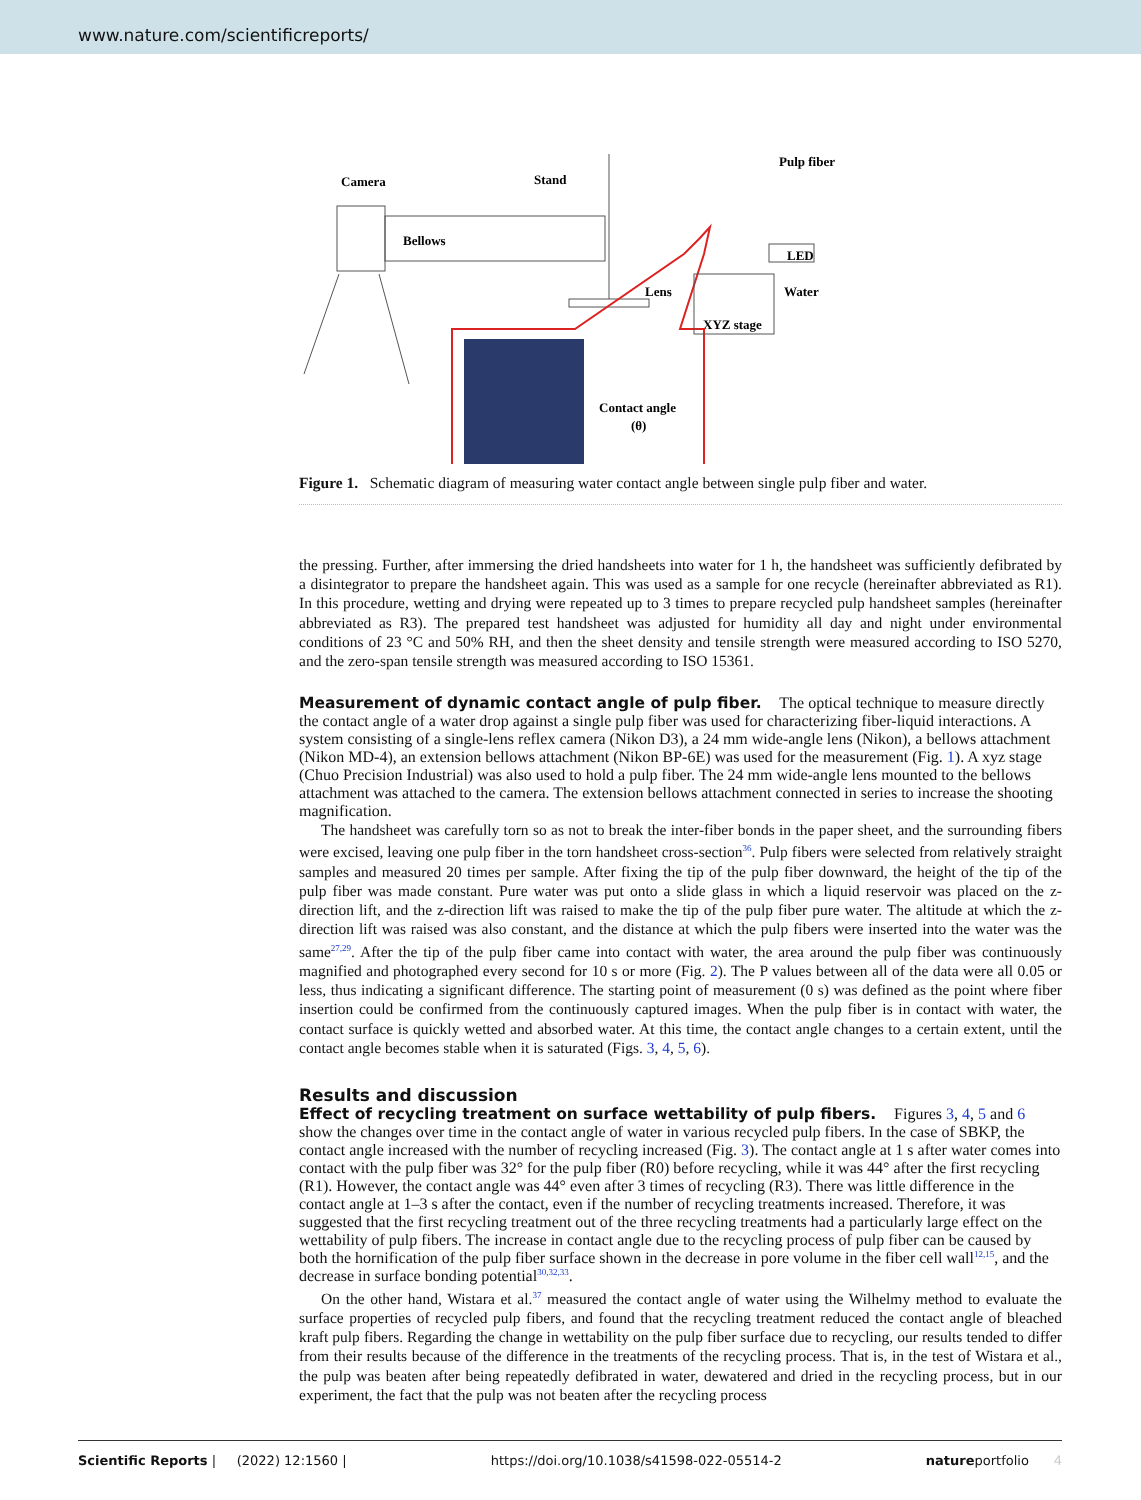www.nature.com/scientificreports/
Camera
Stand
Pulp fiber
Bellows
LED
Lens
Water
XYZ stage
Contact angle
(θ)
Figure 1. Schematic diagram of measuring water contact angle between single pulp fiber and water.
the pressing. Further, after immersing the dried handsheets into water for 1 h, the handsheet was sufficiently defibrated by a disintegrator to prepare the handsheet again. This was used as a sample for one recycle (hereinafter abbreviated as R1). In this procedure, wetting and drying were repeated up to 3 times to prepare recycled pulp handsheet samples (hereinafter abbreviated as R3). The prepared test handsheet was adjusted for humidity all day and night under environmental conditions of 23 °C and 50% RH, and then the sheet density and tensile strength were measured according to ISO 5270, and the zero-span tensile strength was measured according to ISO 15361.
Measurement of dynamic contact angle of pulp fiber.
The optical technique to measure directly the contact angle of a water drop against a single pulp fiber was used for characterizing fiber-liquid interactions. A system consisting of a single-lens reflex camera (Nikon D3), a 24 mm wide-angle lens (Nikon), a bellows attachment (Nikon MD-4), an extension bellows attachment (Nikon BP-6E) was used for the measurement (Fig. 1). A xyz stage (Chuo Precision Industrial) was also used to hold a pulp fiber. The 24 mm wide-angle lens mounted to the bellows attachment was attached to the camera. The extension bellows attachment connected in series to increase the shooting magnification.
The handsheet was carefully torn so as not to break the inter-fiber bonds in the paper sheet, and the surrounding fibers were excised, leaving one pulp fiber in the torn handsheet cross-section<sup>36</sup>. Pulp fibers were selected from relatively straight samples and measured 20 times per sample. After fixing the tip of the pulp fiber downward, the height of the tip of the pulp fiber was made constant. Pure water was put onto a slide glass in which a liquid reservoir was placed on the z-direction lift, and the z-direction lift was raised to make the tip of the pulp fiber pure water. The altitude at which the z-direction lift was raised was also constant, and the distance at which the pulp fibers were inserted into the water was the same<sup>27,29</sup>. After the tip of the pulp fiber came into contact with water, the area around the pulp fiber was continuously magnified and photographed every second for 10 s or more (Fig. 2). The P values between all of the data were all 0.05 or less, thus indicating a significant difference. The starting point of measurement (0 s) was defined as the point where fiber insertion could be confirmed from the continuously captured images. When the pulp fiber is in contact with water, the contact surface is quickly wetted and absorbed water. At this time, the contact angle changes to a certain extent, until the contact angle becomes stable when it is saturated (Figs. 3, 4, 5, 6).
Results and discussion
Effect of recycling treatment on surface wettability of pulp fibers.
Figures 3, 4, 5 and 6 show the changes over time in the contact angle of water in various recycled pulp fibers. In the case of SBKP, the contact angle increased with the number of recycling increased (Fig. 3). The contact angle at 1 s after water comes into contact with the pulp fiber was 32° for the pulp fiber (R0) before recycling, while it was 44° after the first recycling (R1). However, the contact angle was 44° even after 3 times of recycling (R3). There was little difference in the contact angle at 1–3 s after the contact, even if the number of recycling treatments increased. Therefore, it was suggested that the first recycling treatment out of the three recycling treatments had a particularly large effect on the wettability of pulp fibers. The increase in contact angle due to the recycling process of pulp fiber can be caused by both the hornification of the pulp fiber surface shown in the decrease in pore volume in the fiber cell wall<sup>12,15</sup>, and the decrease in surface bonding potential<sup>30,32,33</sup>.
On the other hand, Wistara et al.<sup>37</sup> measured the contact angle of water using the Wilhelmy method to evaluate the surface properties of recycled pulp fibers, and found that the recycling treatment reduced the contact angle of bleached kraft pulp fibers. Regarding the change in wettability on the pulp fiber surface due to recycling, our results tended to differ from their results because of the difference in the treatments of the recycling process. That is, in the test of Wistara et al., the pulp was beaten after being repeatedly defibrated in water, dewatered and dried in the recycling process, but in our experiment, the fact that the pulp was not beaten after the recycling process
Scientific Reports | (2022) 12:1560 | https://doi.org/10.1038/s41598-022-05514-2 natureportfolio 4